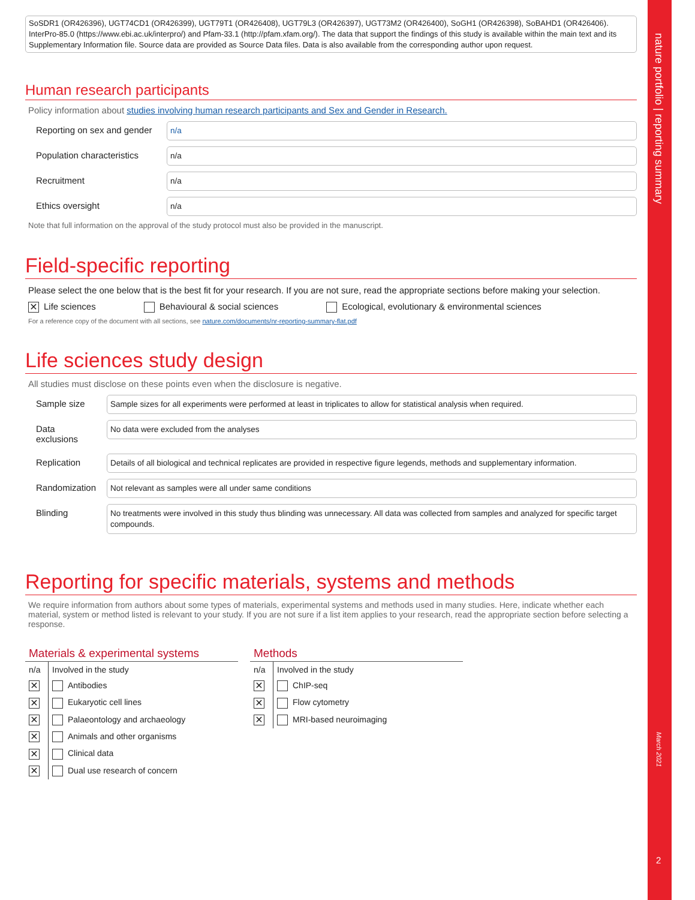SoSDR1 (OR426396), UGT74CD1 (OR426399), UGT79T1 (OR426408), UGT79L3 (OR426397), UGT73M2 (OR426400), SoGH1 (OR426398), SoBAHD1 (OR426406). InterPro-85.0 (https://www.ebi.ac.uk/interpro/) and Pfam-33.1 (http://pfam.xfam.org/). The data that support the findings of this study is available within the main text and its Supplementary Information file. Source data are provided as Source Data files. Data is also available from the corresponding author upon request.
Human research participants
Policy information about studies involving human research participants and Sex and Gender in Research.
Reporting on sex and gender
n/a
Population characteristics
n/a
Recruitment
n/a
Ethics oversight
n/a
Note that full information on the approval of the study protocol must also be provided in the manuscript.
Field-specific reporting
Please select the one below that is the best fit for your research. If you are not sure, read the appropriate sections before making your selection.
✕ Life sciences Behavioural & social sciences Ecological, evolutionary & environmental sciences
For a reference copy of the document with all sections, see nature.com/documents/nr-reporting-summary-flat.pdf
Life sciences study design
All studies must disclose on these points even when the disclosure is negative.
Sample size
Sample sizes for all experiments were performed at least in triplicates to allow for statistical analysis when required.
Data exclusions
No data were excluded from the analyses
Replication
Details of all biological and technical replicates are provided in respective figure legends, methods and supplementary information.
Randomization
Not relevant as samples were all under same conditions
Blinding
No treatments were involved in this study thus blinding was unnecessary. All data was collected from samples and analyzed for specific target compounds.
Reporting for specific materials, systems and methods
We require information from authors about some types of materials, experimental systems and methods used in many studies. Here, indicate whether each material, system or method listed is relevant to your study. If you are not sure if a list item applies to your research, read the appropriate section before selecting a response.
Materials & experimental systems
| n/a | Involved in the study |
| ✕ | Antibodies |
| ✕ | Eukaryotic cell lines |
| ✕ | Palaeontology and archaeology |
| ✕ | Animals and other organisms |
| ✕ | Clinical data |
| ✕ | Dual use research of concern |
Methods
| n/a | Involved in the study |
| ✕ | ChIP-seq |
| ✕ | Flow cytometry |
| ✕ | MRI-based neuroimaging |
nature portfolio | reporting summary
March 2021
2